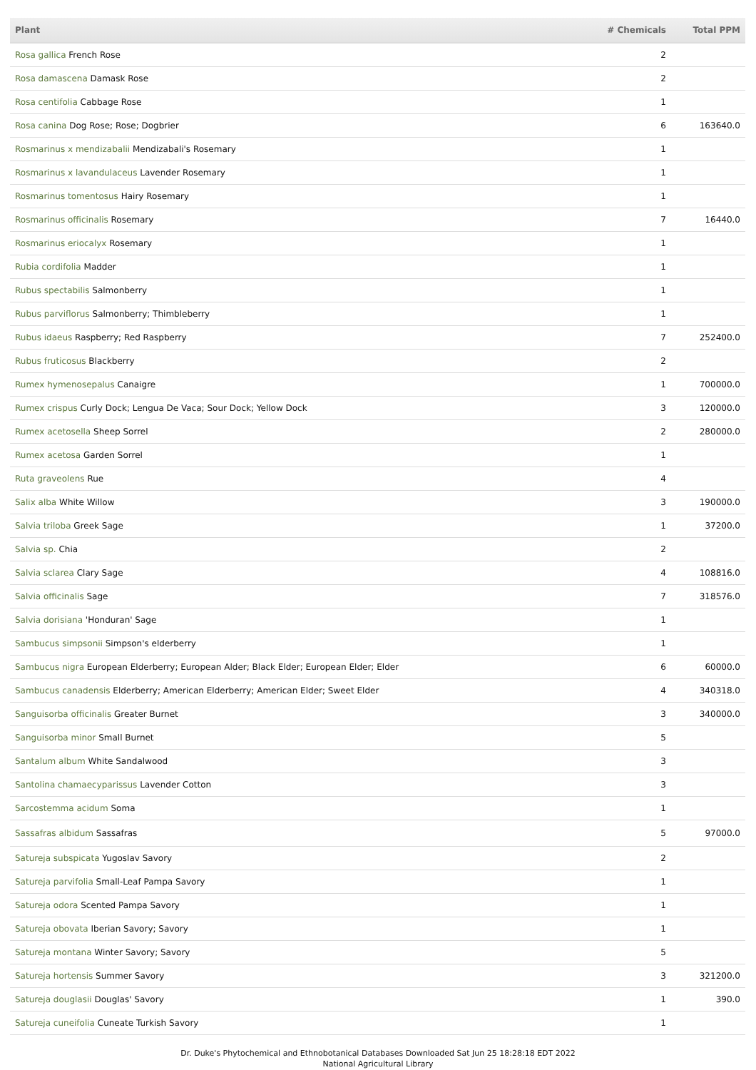| Plant | # Chemicals | Total PPM |
| --- | --- | --- |
| Rosa gallica French Rose | 2 | |
| Rosa damascena Damask Rose | 2 | |
| Rosa centifolia Cabbage Rose | 1 | |
| Rosa canina Dog Rose; Rose; Dogbrier | 6 | 163640.0 |
| Rosmarinus x mendizabalii Mendizabali's Rosemary | 1 | |
| Rosmarinus x lavandulaceus Lavender Rosemary | 1 | |
| Rosmarinus tomentosus Hairy Rosemary | 1 | |
| Rosmarinus officinalis Rosemary | 7 | 16440.0 |
| Rosmarinus eriocalyx Rosemary | 1 | |
| Rubia cordifolia Madder | 1 | |
| Rubus spectabilis Salmonberry | 1 | |
| Rubus parviflorus Salmonberry; Thimbleberry | 1 | |
| Rubus idaeus Raspberry; Red Raspberry | 7 | 252400.0 |
| Rubus fruticosus Blackberry | 2 | |
| Rumex hymenosepalus Canaigre | 1 | 700000.0 |
| Rumex crispus Curly Dock; Lengua De Vaca; Sour Dock; Yellow Dock | 3 | 120000.0 |
| Rumex acetosella Sheep Sorrel | 2 | 280000.0 |
| Rumex acetosa Garden Sorrel | 1 | |
| Ruta graveolens Rue | 4 | |
| Salix alba White Willow | 3 | 190000.0 |
| Salvia triloba Greek Sage | 1 | 37200.0 |
| Salvia sp. Chia | 2 | |
| Salvia sclarea Clary Sage | 4 | 108816.0 |
| Salvia officinalis Sage | 7 | 318576.0 |
| Salvia dorisiana 'Honduran' Sage | 1 | |
| Sambucus simpsonii Simpson's elderberry | 1 | |
| Sambucus nigra European Elderberry; European Alder; Black Elder; European Elder; Elder | 6 | 60000.0 |
| Sambucus canadensis Elderberry; American Elderberry; American Elder; Sweet Elder | 4 | 340318.0 |
| Sanguisorba officinalis Greater Burnet | 3 | 340000.0 |
| Sanguisorba minor Small Burnet | 5 | |
| Santalum album White Sandalwood | 3 | |
| Santolina chamaecyparissus Lavender Cotton | 3 | |
| Sarcostemma acidum Soma | 1 | |
| Sassafras albidum Sassafras | 5 | 97000.0 |
| Satureja subspicata Yugoslav Savory | 2 | |
| Satureja parvifolia Small-Leaf Pampa Savory | 1 | |
| Satureja odora Scented Pampa Savory | 1 | |
| Satureja obovata Iberian Savory; Savory | 1 | |
| Satureja montana Winter Savory; Savory | 5 | |
| Satureja hortensis Summer Savory | 3 | 321200.0 |
| Satureja douglasii Douglas' Savory | 1 | 390.0 |
| Satureja cuneifolia Cuneate Turkish Savory | 1 | |
Dr. Duke's Phytochemical and Ethnobotanical Databases Downloaded Sat Jun 25 18:28:18 EDT 2022
National Agricultural Library